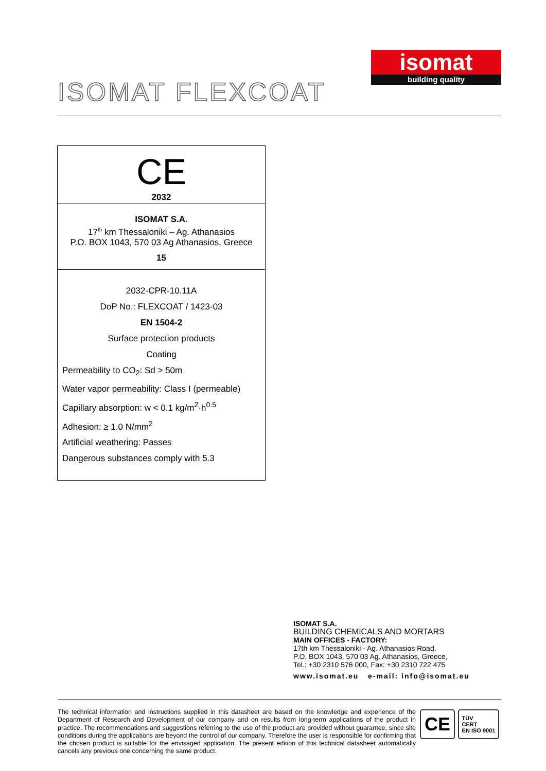isomat
building quality
ISOMAT FLEXCOAT
CE
2032
ISOMAT S.A.
17<sup>th</sup> km Thessaloniki – Ag. Athanasios
P.O. BOX 1043, 570 03 Ag Athanasios, Greece
15
2032-CPR-10.11A
DoP No.: FLEXCOAT / 1423-03
EN 1504-2
Surface protection products
Coating
Permeability to CO<sub>2</sub>: Sd > 50m
Water vapor permeability: Class I (permeable)
Capillary absorption: w < 0.1 kg/m<sup>2</sup>·h<sup>0.5</sup>
Adhesion: ≥ 1.0 N/mm<sup>2</sup>
Artificial weathering: Passes
Dangerous substances comply with 5.3
ISOMAT S.A.
BUILDING CHEMICALS AND MORTARS
MAIN OFFICES - FACTORY:
17th km Thessaloniki - Ag. Athanasios Road,
P.O. BOX 1043, 570 03 Ag. Athanasios, Greece,
Tel.: +30 2310 576 000, Fax: +30 2310 722 475
www.isomat.eu e-mail: info@isomat.eu
The technical information and instructions supplied in this datasheet are based on the knowledge and experience of the Department of Research and Development of our company and on results from long-term applications of the product in practice. The recommendations and suggestions referring to the use of the product are provided without guarantee, since site conditions during the applications are beyond the control of our company. Therefore the user is responsible for confirming that the chosen product is suitable for the envisaged application. The present edition of this technical datasheet automatically cancels any previous one concerning the same product.
CE
TÜV
CERT
EN ISO 9001